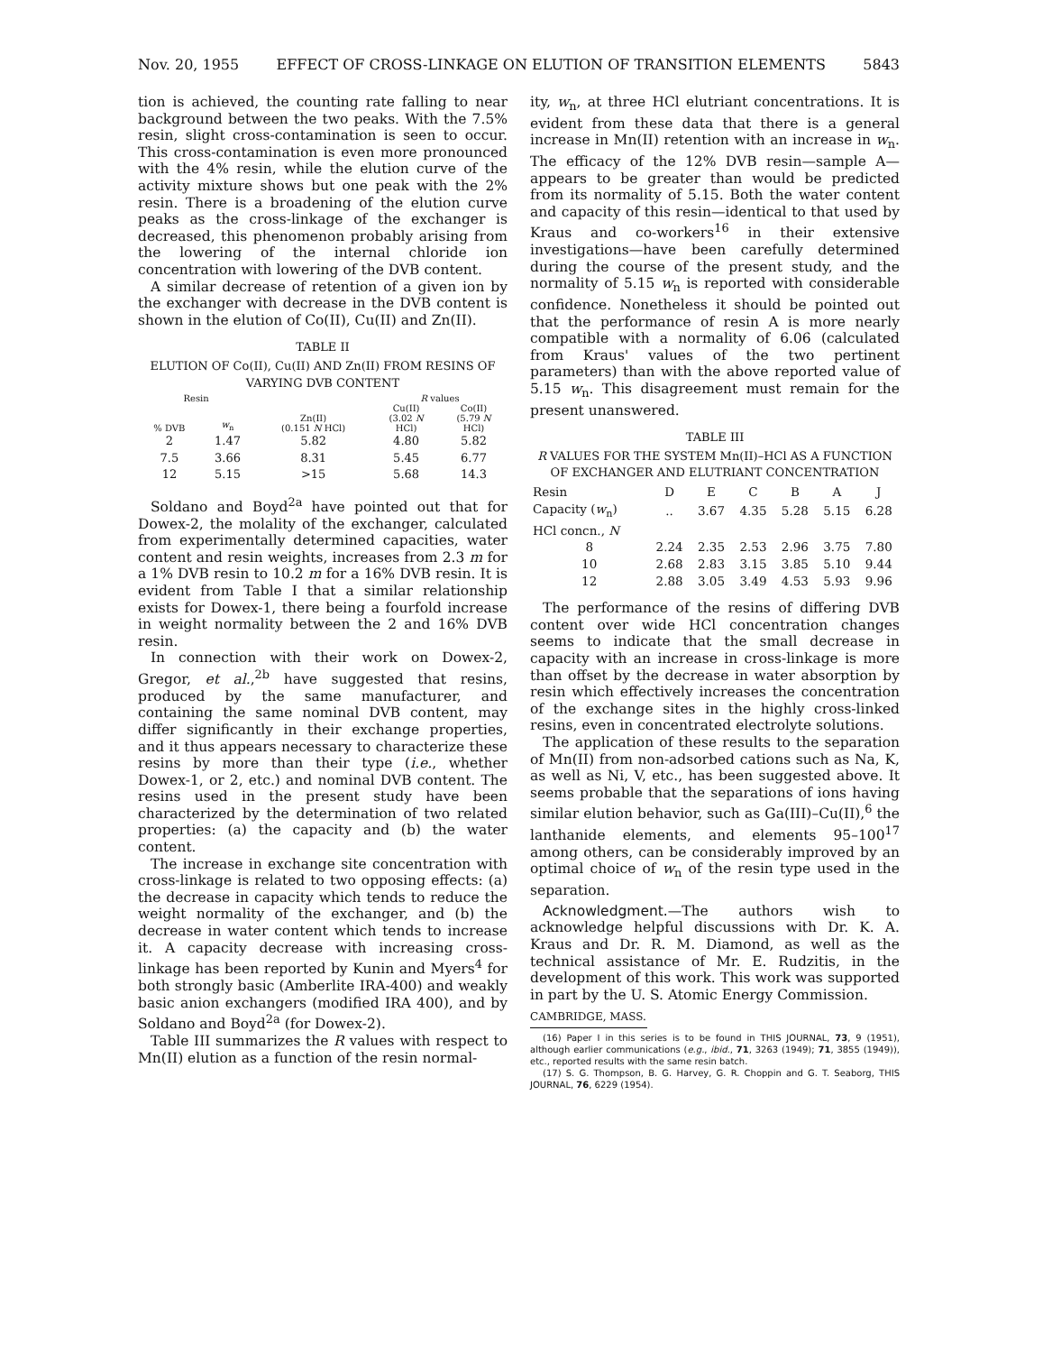Nov. 20, 1955 EFFECT OF CROSS-LINKAGE ON ELUTION OF TRANSITION ELEMENTS 5843
tion is achieved, the counting rate falling to near background between the two peaks. With the 7.5% resin, slight cross-contamination is seen to occur. This cross-contamination is even more pronounced with the 4% resin, while the elution curve of the activity mixture shows but one peak with the 2% resin. There is a broadening of the elution curve peaks as the cross-linkage of the exchanger is decreased, this phenomenon probably arising from the lowering of the internal chloride ion concentration with lowering of the DVB content.
A similar decrease of retention of a given ion by the exchanger with decrease in the DVB content is shown in the elution of Co(II), Cu(II) and Zn(II).
TABLE II
ELUTION OF Co(II), Cu(II) AND Zn(II) FROM RESINS OF VARYING DVB CONTENT
| Resin | | | R values | |
| --- | --- | --- | --- | --- |
| % DVB | w<sub>n</sub> | Zn(II) (0.151 N HCl) | Cu(II) (3.02 N HCl) | Co(II) (5.79 N HCl) |
| 2 | 1.47 | 5.82 | 4.80 | 5.82 |
| 7.5 | 3.66 | 8.31 | 5.45 | 6.77 |
| 12 | 5.15 | >15 | 5.68 | 14.3 |
Soldano and Boyd<sup>2a</sup> have pointed out that for Dowex-2, the molality of the exchanger, calculated from experimentally determined capacities, water content and resin weights, increases from 2.3 m for a 1% DVB resin to 10.2 m for a 16% DVB resin. It is evident from Table I that a similar relationship exists for Dowex-1, there being a fourfold increase in weight normality between the 2 and 16% DVB resin.
In connection with their work on Dowex-2, Gregor, et al.,<sup>2b</sup> have suggested that resins, produced by the same manufacturer, and containing the same nominal DVB content, may differ significantly in their exchange properties, and it thus appears necessary to characterize these resins by more than their type (i.e., whether Dowex-1, or 2, etc.) and nominal DVB content. The resins used in the present study have been characterized by the determination of two related properties: (a) the capacity and (b) the water content.
The increase in exchange site concentration with cross-linkage is related to two opposing effects: (a) the decrease in capacity which tends to reduce the weight normality of the exchanger, and (b) the decrease in water content which tends to increase it. A capacity decrease with increasing cross-linkage has been reported by Kunin and Myers<sup>4</sup> for both strongly basic (Amberlite IRA-400) and weakly basic anion exchangers (modified IRA 400), and by Soldano and Boyd<sup>2a</sup> (for Dowex-2).
Table III summarizes the R values with respect to Mn(II) elution as a function of the resin normal-
ity, w<sub>n</sub>, at three HCl elutriant concentrations. It is evident from these data that there is a general increase in Mn(II) retention with an increase in w<sub>n</sub>. The efficacy of the 12% DVB resin—sample A—appears to be greater than would be predicted from its normality of 5.15. Both the water content and capacity of this resin—identical to that used by Kraus and co-workers<sup>16</sup> in their extensive investigations—have been carefully determined during the course of the present study, and the normality of 5.15 w<sub>n</sub> is reported with considerable confidence. Nonetheless it should be pointed out that the performance of resin A is more nearly compatible with a normality of 6.06 (calculated from Kraus' values of the two pertinent parameters) than with the above reported value of 5.15 w<sub>n</sub>. This disagreement must remain for the present unanswered.
TABLE III
R VALUES FOR THE SYSTEM Mn(II)–HCl AS A FUNCTION OF EXCHANGER AND ELUTRIANT CONCENTRATION
| Resin | D | E | C | B | A | J |
| Capacity ( w<sub>n</sub>) | .. | 3.67 | 4.35 | 5.28 | 5.15 | 6.28 |
| HCl concn., N | | | | | | |
| 8 | 2.24 | 2.35 | 2.53 | 2.96 | 3.75 | 7.80 |
| 10 | 2.68 | 2.83 | 3.15 | 3.85 | 5.10 | 9.44 |
| 12 | 2.88 | 3.05 | 3.49 | 4.53 | 5.93 | 9.96 |
The performance of the resins of differing DVB content over wide HCl concentration changes seems to indicate that the small decrease in capacity with an increase in cross-linkage is more than offset by the decrease in water absorption by resin which effectively increases the concentration of the exchange sites in the highly cross-linked resins, even in concentrated electrolyte solutions.
The application of these results to the separation of Mn(II) from non-adsorbed cations such as Na, K, as well as Ni, V, etc., has been suggested above. It seems probable that the separations of ions having similar elution behavior, such as Ga(III)–Cu(II),<sup>6</sup> the lanthanide elements, and elements 95–100<sup>17</sup> among others, can be considerably improved by an optimal choice of w<sub>n</sub> of the resin type used in the separation.
Acknowledgment.—The authors wish to acknowledge helpful discussions with Dr. K. A. Kraus and Dr. R. M. Diamond, as well as the technical assistance of Mr. E. Rudzitis, in the development of this work. This work was supported in part by the U. S. Atomic Energy Commission.
CAMBRIDGE, MASS.
(16) Paper I in this series is to be found in THIS JOURNAL, 73, 9 (1951), although earlier communications (e.g., ibid., 71, 3263 (1949); 71, 3855 (1949)), etc., reported results with the same resin batch.
(17) S. G. Thompson, B. G. Harvey, G. R. Choppin and G. T. Seaborg, THIS JOURNAL, 76, 6229 (1954).